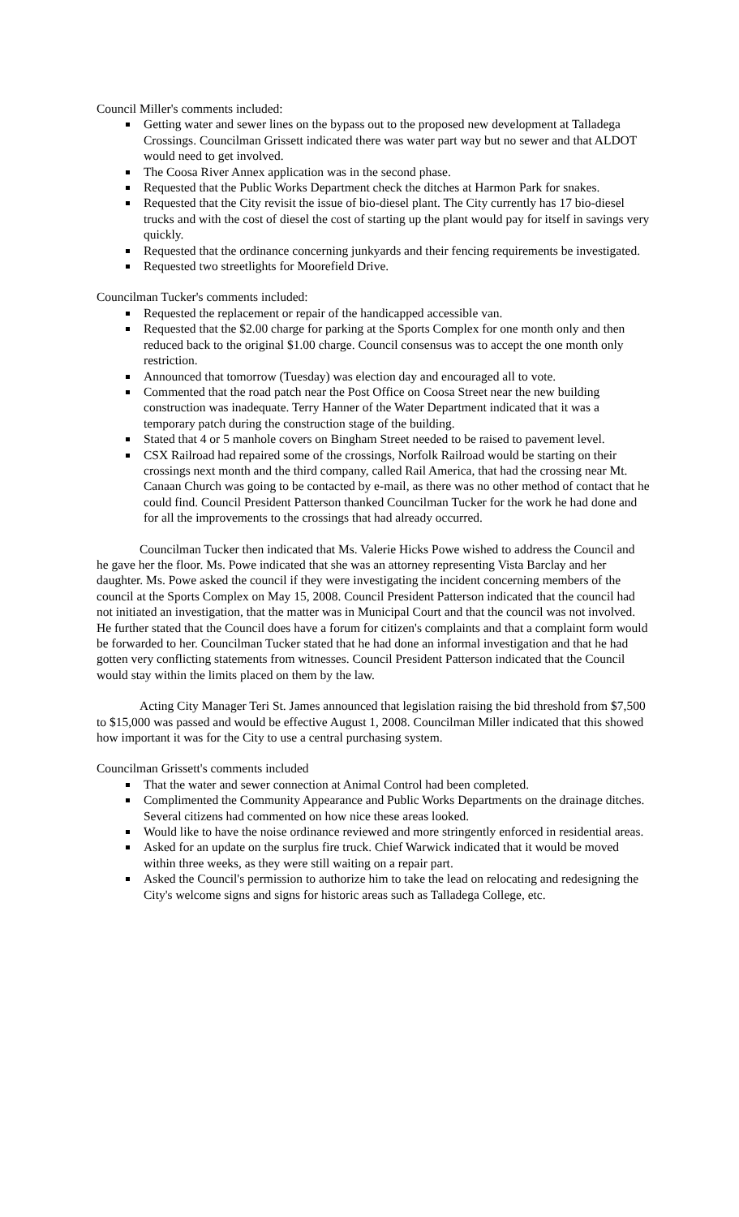Council Miller's comments included:
Getting water and sewer lines on the bypass out to the proposed new development at Talladega Crossings. Councilman Grissett indicated there was water part way but no sewer and that ALDOT would need to get involved.
The Coosa River Annex application was in the second phase.
Requested that the Public Works Department check the ditches at Harmon Park for snakes.
Requested that the City revisit the issue of bio-diesel plant. The City currently has 17 bio-diesel trucks and with the cost of diesel the cost of starting up the plant would pay for itself in savings very quickly.
Requested that the ordinance concerning junkyards and their fencing requirements be investigated.
Requested two streetlights for Moorefield Drive.
Councilman Tucker's comments included:
Requested the replacement or repair of the handicapped accessible van.
Requested that the $2.00 charge for parking at the Sports Complex for one month only and then reduced back to the original $1.00 charge. Council consensus was to accept the one month only restriction.
Announced that tomorrow (Tuesday) was election day and encouraged all to vote.
Commented that the road patch near the Post Office on Coosa Street near the new building construction was inadequate. Terry Hanner of the Water Department indicated that it was a temporary patch during the construction stage of the building.
Stated that 4 or 5 manhole covers on Bingham Street needed to be raised to pavement level.
CSX Railroad had repaired some of the crossings, Norfolk Railroad would be starting on their crossings next month and the third company, called Rail America, that had the crossing near Mt. Canaan Church was going to be contacted by e-mail, as there was no other method of contact that he could find. Council President Patterson thanked Councilman Tucker for the work he had done and for all the improvements to the crossings that had already occurred.
Councilman Tucker then indicated that Ms. Valerie Hicks Powe wished to address the Council and he gave her the floor. Ms. Powe indicated that she was an attorney representing Vista Barclay and her daughter. Ms. Powe asked the council if they were investigating the incident concerning members of the council at the Sports Complex on May 15, 2008. Council President Patterson indicated that the council had not initiated an investigation, that the matter was in Municipal Court and that the council was not involved. He further stated that the Council does have a forum for citizen's complaints and that a complaint form would be forwarded to her. Councilman Tucker stated that he had done an informal investigation and that he had gotten very conflicting statements from witnesses. Council President Patterson indicated that the Council would stay within the limits placed on them by the law.
Acting City Manager Teri St. James announced that legislation raising the bid threshold from $7,500 to $15,000 was passed and would be effective August 1, 2008. Councilman Miller indicated that this showed how important it was for the City to use a central purchasing system.
Councilman Grissett's comments included
That the water and sewer connection at Animal Control had been completed.
Complimented the Community Appearance and Public Works Departments on the drainage ditches. Several citizens had commented on how nice these areas looked.
Would like to have the noise ordinance reviewed and more stringently enforced in residential areas.
Asked for an update on the surplus fire truck. Chief Warwick indicated that it would be moved within three weeks, as they were still waiting on a repair part.
Asked the Council's permission to authorize him to take the lead on relocating and redesigning the City's welcome signs and signs for historic areas such as Talladega College, etc.